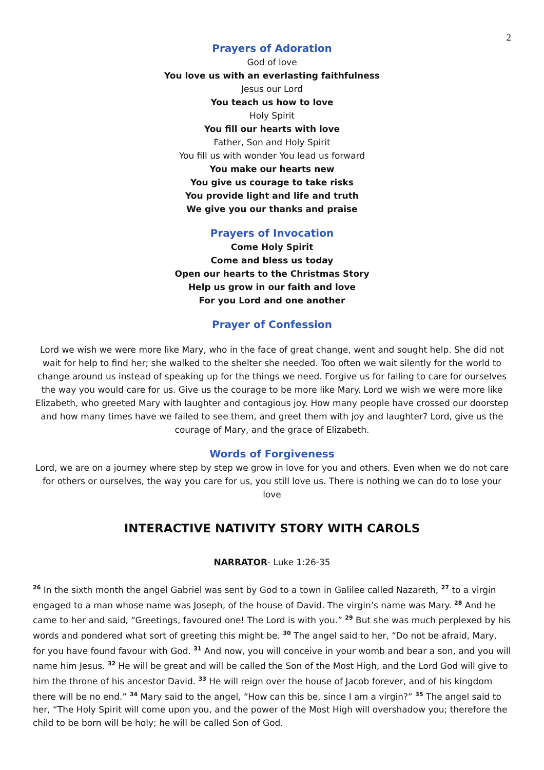2
Prayers of Adoration
God of love
You love us with an everlasting faithfulness
Jesus our Lord
You teach us how to love
Holy Spirit
You fill our hearts with love
Father, Son and Holy Spirit
You fill us with wonder You lead us forward
You make our hearts new
You give us courage to take risks
You provide light and life and truth
We give you our thanks and praise
Prayers of Invocation
Come Holy Spirit
Come and bless us today
Open our hearts to the Christmas Story
Help us grow in our faith and love
For you Lord and one another
Prayer of Confession
Lord we wish we were more like Mary, who in the face of great change, went and sought help. She did not wait for help to find her; she walked to the shelter she needed. Too often we wait silently for the world to change around us instead of speaking up for the things we need. Forgive us for failing to care for ourselves the way you would care for us. Give us the courage to be more like Mary. Lord we wish we were more like Elizabeth, who greeted Mary with laughter and contagious joy. How many people have crossed our doorstep and how many times have we failed to see them, and greet them with joy and laughter? Lord, give us the courage of Mary, and the grace of Elizabeth.
Words of Forgiveness
Lord, we are on a journey where step by step we grow in love for you and others. Even when we do not care for others or ourselves, the way you care for us, you still love us. There is nothing we can do to lose your love
INTERACTIVE NATIVITY STORY WITH CAROLS
NARRATOR- Luke 1:26-35
<sup>26</sup> In the sixth month the angel Gabriel was sent by God to a town in Galilee called Nazareth, <sup>27</sup> to a virgin engaged to a man whose name was Joseph, of the house of David. The virgin’s name was Mary. <sup>28</sup> And he came to her and said, “Greetings, favoured one! The Lord is with you.” <sup>29</sup> But she was much perplexed by his words and pondered what sort of greeting this might be. <sup>30</sup> The angel said to her, “Do not be afraid, Mary, for you have found favour with God. <sup>31</sup> And now, you will conceive in your womb and bear a son, and you will name him Jesus. <sup>32</sup> He will be great and will be called the Son of the Most High, and the Lord God will give to him the throne of his ancestor David. <sup>33</sup> He will reign over the house of Jacob forever, and of his kingdom there will be no end.” <sup>34</sup> Mary said to the angel, “How can this be, since I am a virgin?” <sup>35</sup> The angel said to her, “The Holy Spirit will come upon you, and the power of the Most High will overshadow you; therefore the child to be born will be holy; he will be called Son of God.